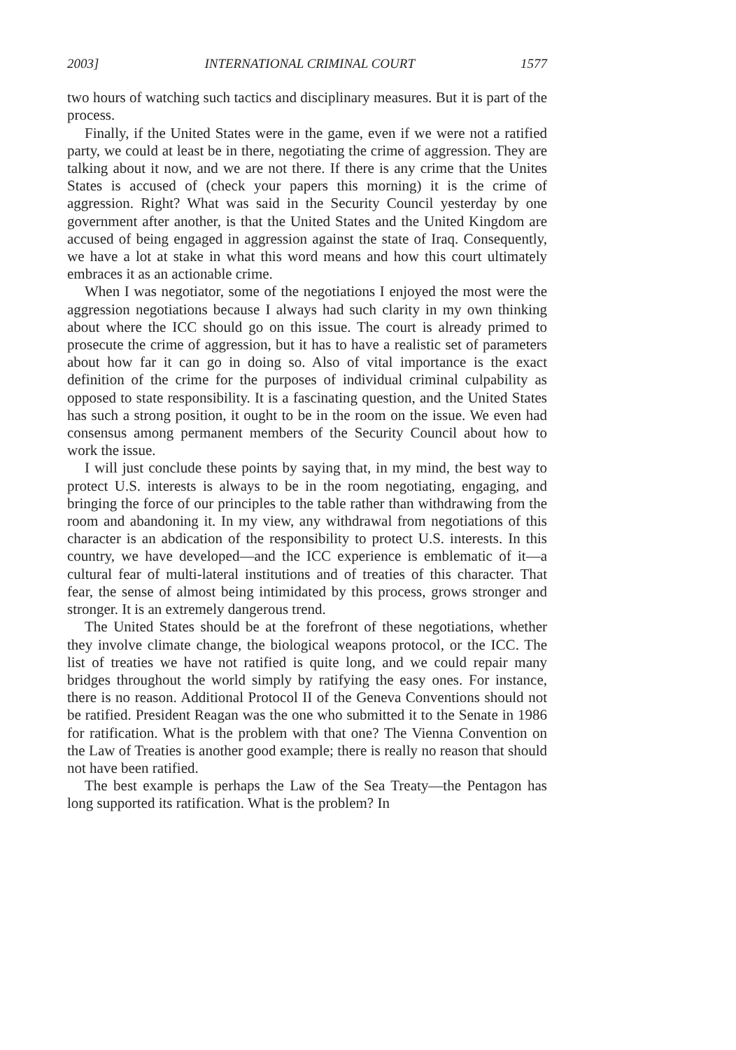2003] INTERNATIONAL CRIMINAL COURT 1577
two hours of watching such tactics and disciplinary measures. But it is part of the process.
Finally, if the United States were in the game, even if we were not a ratified party, we could at least be in there, negotiating the crime of aggression. They are talking about it now, and we are not there. If there is any crime that the Unites States is accused of (check your papers this morning) it is the crime of aggression. Right? What was said in the Security Council yesterday by one government after another, is that the United States and the United Kingdom are accused of being engaged in aggression against the state of Iraq. Consequently, we have a lot at stake in what this word means and how this court ultimately embraces it as an actionable crime.
When I was negotiator, some of the negotiations I enjoyed the most were the aggression negotiations because I always had such clarity in my own thinking about where the ICC should go on this issue. The court is already primed to prosecute the crime of aggression, but it has to have a realistic set of parameters about how far it can go in doing so. Also of vital importance is the exact definition of the crime for the purposes of individual criminal culpability as opposed to state responsibility. It is a fascinating question, and the United States has such a strong position, it ought to be in the room on the issue. We even had consensus among permanent members of the Security Council about how to work the issue.
I will just conclude these points by saying that, in my mind, the best way to protect U.S. interests is always to be in the room negotiating, engaging, and bringing the force of our principles to the table rather than withdrawing from the room and abandoning it. In my view, any withdrawal from negotiations of this character is an abdication of the responsibility to protect U.S. interests. In this country, we have developed—and the ICC experience is emblematic of it—a cultural fear of multi-lateral institutions and of treaties of this character. That fear, the sense of almost being intimidated by this process, grows stronger and stronger. It is an extremely dangerous trend.
The United States should be at the forefront of these negotiations, whether they involve climate change, the biological weapons protocol, or the ICC. The list of treaties we have not ratified is quite long, and we could repair many bridges throughout the world simply by ratifying the easy ones. For instance, there is no reason. Additional Protocol II of the Geneva Conventions should not be ratified. President Reagan was the one who submitted it to the Senate in 1986 for ratification. What is the problem with that one? The Vienna Convention on the Law of Treaties is another good example; there is really no reason that should not have been ratified.
The best example is perhaps the Law of the Sea Treaty—the Pentagon has long supported its ratification. What is the problem? In